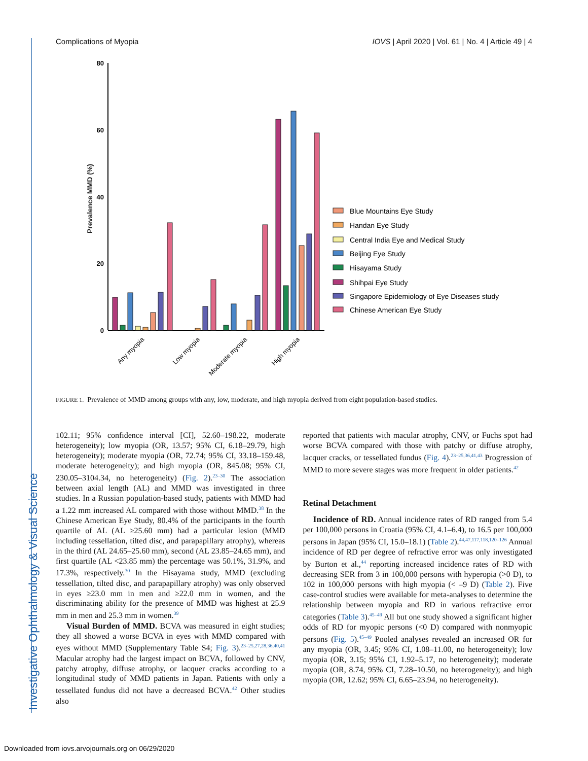Investigative Ophthalmology & Visual Science
Complications of Myopia IOVS | April 2020 | Vol. 61 | No. 4 | Article 49 | 4
Prevalence MMD (%)
80
60
40
20
0
Any myopia
Low myopia
Moderate myopia
High myopia
Blue Mountains Eye Study
Handan Eye Study
Central India Eye and Medical Study
Beijing Eye Study
Hisayama Study
Shihpai Eye Study
Singapore Epidemiology of Eye Diseases study
Chinese American Eye Study
FIGURE 1. Prevalence of MMD among groups with any, low, moderate, and high myopia derived from eight population-based studies.
102.11; 95% confidence interval [CI], 52.60–198.22, moderate heterogeneity); low myopia (OR, 13.57; 95% CI, 6.18–29.79, high heterogeneity); moderate myopia (OR, 72.74; 95% CI, 33.18–159.48, moderate heterogeneity); and high myopia (OR, 845.08; 95% CI, 230.05–3104.34, no heterogeneity) (Fig. 2).<sup>23–30</sup> The association between axial length (AL) and MMD was investigated in three studies. In a Russian population-based study, patients with MMD had a 1.22 mm increased AL compared with those without MMD.<sup>38</sup> In the Chinese American Eye Study, 80.4% of the participants in the fourth quartile of AL (AL ≥25.60 mm) had a particular lesion (MMD including tessellation, tilted disc, and parapapillary atrophy), whereas in the third (AL 24.65–25.60 mm), second (AL 23.85–24.65 mm), and first quartile (AL <23.85 mm) the percentage was 50.1%, 31.9%, and 17.3%, respectively.<sup>30</sup> In the Hisayama study, MMD (excluding tessellation, tilted disc, and parapapillary atrophy) was only observed in eyes ≥23.0 mm in men and ≥22.0 mm in women, and the discriminating ability for the presence of MMD was highest at 25.9 mm in men and 25.3 mm in women.<sup>39</sup>
Visual Burden of MMD. BCVA was measured in eight studies; they all showed a worse BCVA in eyes with MMD compared with eyes without MMD (Supplementary Table S4; Fig. 3).<sup>23–25,27,28,36,40,41</sup> Macular atrophy had the largest impact on BCVA, followed by CNV, patchy atrophy, diffuse atrophy, or lacquer cracks according to a longitudinal study of MMD patients in Japan. Patients with only a tessellated fundus did not have a decreased BCVA.<sup>42</sup> Other studies also
reported that patients with macular atrophy, CNV, or Fuchs spot had worse BCVA compared with those with patchy or diffuse atrophy, lacquer cracks, or tessellated fundus (Fig. 4).<sup>23–25,36,41,43</sup> Progression of MMD to more severe stages was more frequent in older patients.<sup>42</sup>
Retinal Detachment
Incidence of RD. Annual incidence rates of RD ranged from 5.4 per 100,000 persons in Croatia (95% CI, 4.1–6.4), to 16.5 per 100,000 persons in Japan (95% CI, 15.0–18.1) (Table 2).<sup>44,47,117,118,120–126</sup> Annual incidence of RD per degree of refractive error was only investigated by Burton et al.,<sup>44</sup> reporting increased incidence rates of RD with decreasing SER from 3 in 100,000 persons with hyperopia (>0 D), to 102 in 100,000 persons with high myopia (< –9 D) (Table 2). Five case-control studies were available for meta-analyses to determine the relationship between myopia and RD in various refractive error categories (Table 3).<sup>45–49</sup> All but one study showed a significant higher odds of RD for myopic persons (<0 D) compared with nonmyopic persons (Fig. 5).<sup>45–49</sup> Pooled analyses revealed an increased OR for any myopia (OR, 3.45; 95% CI, 1.08–11.00, no heterogeneity); low myopia (OR, 3.15; 95% CI, 1.92–5.17, no heterogeneity); moderate myopia (OR, 8.74, 95% CI, 7.28–10.50, no heterogeneity); and high myopia (OR, 12.62; 95% CI, 6.65–23.94, no heterogeneity).
Downloaded from iovs.arvojournals.org on 06/29/2020